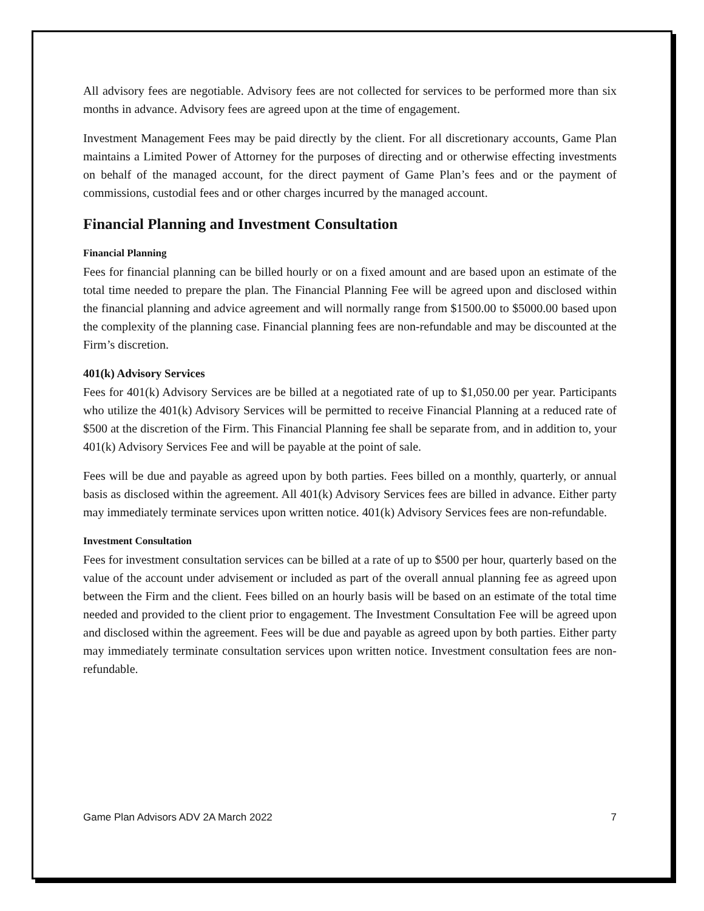All advisory fees are negotiable. Advisory fees are not collected for services to be performed more than six months in advance. Advisory fees are agreed upon at the time of engagement.
Investment Management Fees may be paid directly by the client. For all discretionary accounts, Game Plan maintains a Limited Power of Attorney for the purposes of directing and or otherwise effecting investments on behalf of the managed account, for the direct payment of Game Plan’s fees and or the payment of commissions, custodial fees and or other charges incurred by the managed account.
Financial Planning and Investment Consultation
Financial Planning
Fees for financial planning can be billed hourly or on a fixed amount and are based upon an estimate of the total time needed to prepare the plan. The Financial Planning Fee will be agreed upon and disclosed within the financial planning and advice agreement and will normally range from $1500.00 to $5000.00 based upon the complexity of the planning case. Financial planning fees are non-refundable and may be discounted at the Firm’s discretion.
401(k) Advisory Services
Fees for 401(k) Advisory Services are be billed at a negotiated rate of up to $1,050.00 per year. Participants who utilize the 401(k) Advisory Services will be permitted to receive Financial Planning at a reduced rate of $500 at the discretion of the Firm. This Financial Planning fee shall be separate from, and in addition to, your 401(k) Advisory Services Fee and will be payable at the point of sale.
Fees will be due and payable as agreed upon by both parties. Fees billed on a monthly, quarterly, or annual basis as disclosed within the agreement. All 401(k) Advisory Services fees are billed in advance. Either party may immediately terminate services upon written notice. 401(k) Advisory Services fees are non-refundable.
Investment Consultation
Fees for investment consultation services can be billed at a rate of up to $500 per hour, quarterly based on the value of the account under advisement or included as part of the overall annual planning fee as agreed upon between the Firm and the client. Fees billed on an hourly basis will be based on an estimate of the total time needed and provided to the client prior to engagement. The Investment Consultation Fee will be agreed upon and disclosed within the agreement. Fees will be due and payable as agreed upon by both parties. Either party may immediately terminate consultation services upon written notice. Investment consultation fees are non-refundable.
Game Plan Advisors ADV 2A March 2022 7